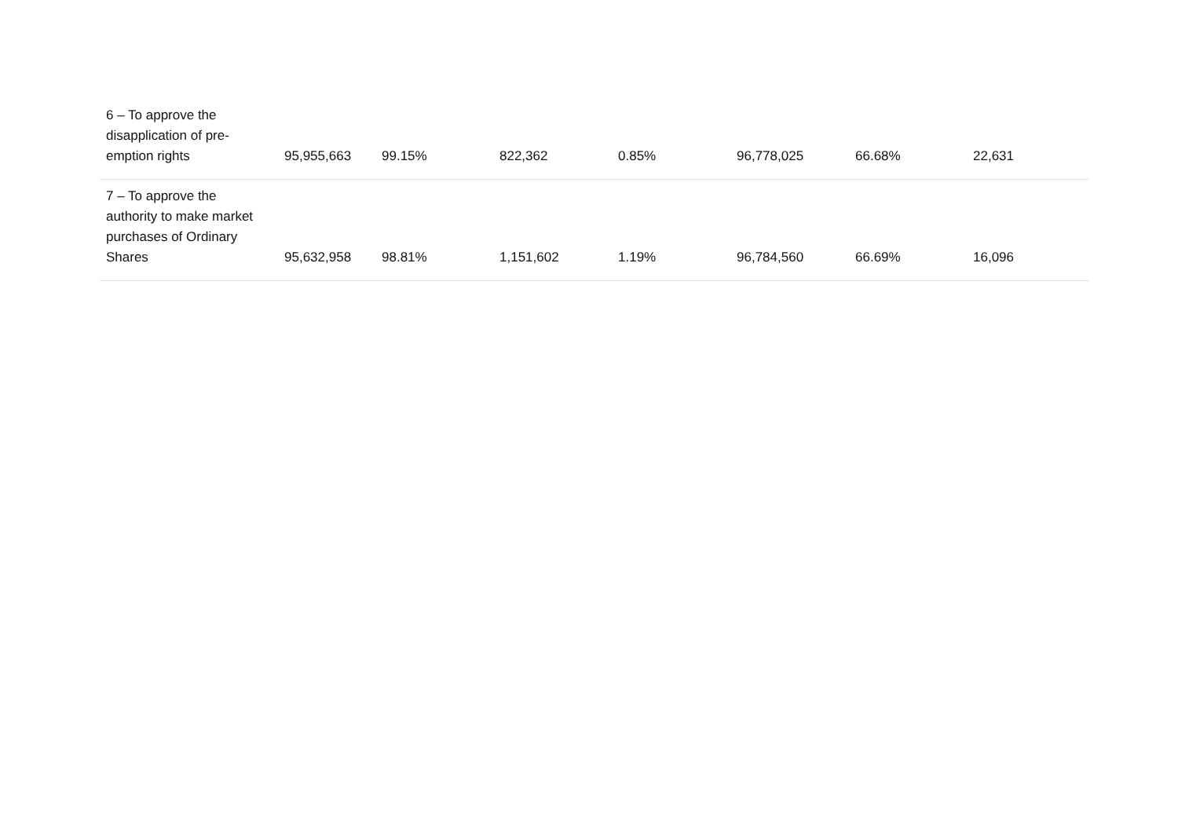| 6 – To approve the disapplication of pre- emption rights | 95,955,663 | 99.15% | 822,362 | 0.85% | 96,778,025 | 66.68% | 22,631 |
| 7 – To approve the authority to make market purchases of Ordinary Shares | 95,632,958 | 98.81% | 1,151,602 | 1.19% | 96,784,560 | 66.69% | 16,096 |